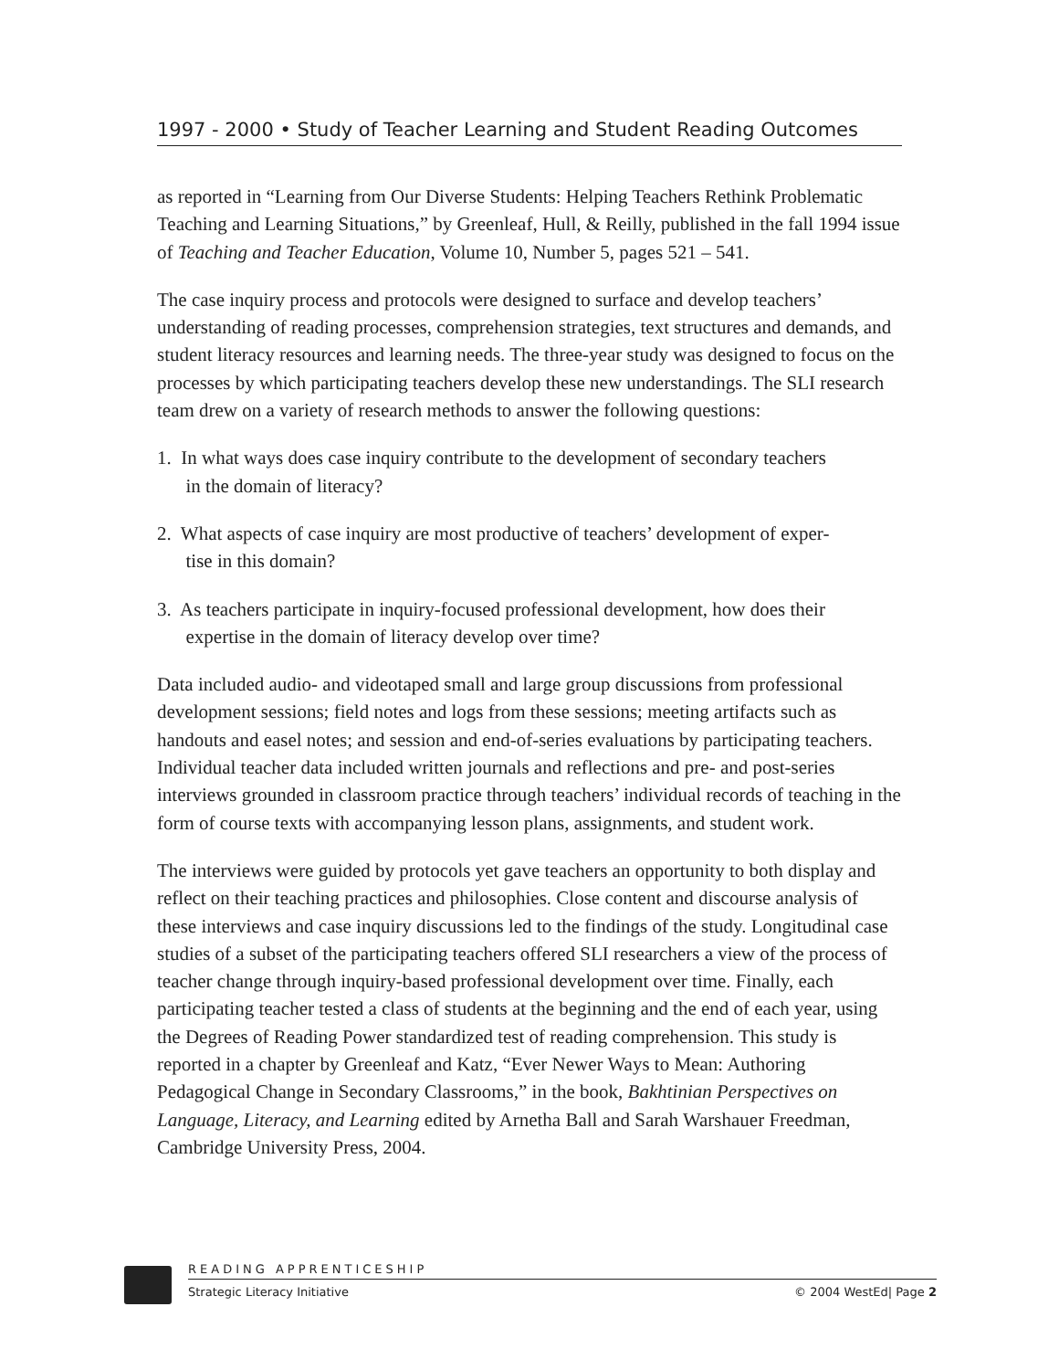1997 - 2000 • Study of Teacher Learning and Student Reading Outcomes
as reported in “Learning from Our Diverse Students: Helping Teachers Rethink Problematic Teaching and Learning Situations,” by Greenleaf, Hull, & Reilly, published in the fall 1994 issue of Teaching and Teacher Education, Volume 10, Number 5, pages 521 – 541.
The case inquiry process and protocols were designed to surface and develop teachers’ understanding of reading processes, comprehension strategies, text structures and demands, and student literacy resources and learning needs. The three-year study was designed to focus on the processes by which participating teachers develop these new understandings. The SLI research team drew on a variety of research methods to answer the following questions:
1. In what ways does case inquiry contribute to the development of secondary teachers
in the domain of literacy?
2. What aspects of case inquiry are most productive of teachers’ development of exper-
tise in this domain?
3. As teachers participate in inquiry-focused professional development, how does their
expertise in the domain of literacy develop over time?
Data included audio- and videotaped small and large group discussions from professional development sessions; field notes and logs from these sessions; meeting artifacts such as handouts and easel notes; and session and end-of-series evaluations by participating teachers. Individual teacher data included written journals and reflections and pre- and post-series interviews grounded in classroom practice through teachers’ individual records of teaching in the form of course texts with accompanying lesson plans, assignments, and student work.
The interviews were guided by protocols yet gave teachers an opportunity to both display and reflect on their teaching practices and philosophies. Close content and discourse analysis of these interviews and case inquiry discussions led to the findings of the study. Longitudinal case studies of a subset of the participating teachers offered SLI researchers a view of the process of teacher change through inquiry-based professional development over time. Finally, each participating teacher tested a class of students at the beginning and the end of each year, using the Degrees of Reading Power standardized test of reading comprehension. This study is reported in a chapter by Greenleaf and Katz, “Ever Newer Ways to Mean: Authoring Pedagogical Change in Secondary Classrooms,” in the book, Bakhtinian Perspectives on Language, Literacy, and Learning edited by Arnetha Ball and Sarah Warshauer Freedman, Cambridge University Press, 2004.
READING APPRENTICESHIP
Strategic Literacy Initiative © 2004 WestEd| Page 2